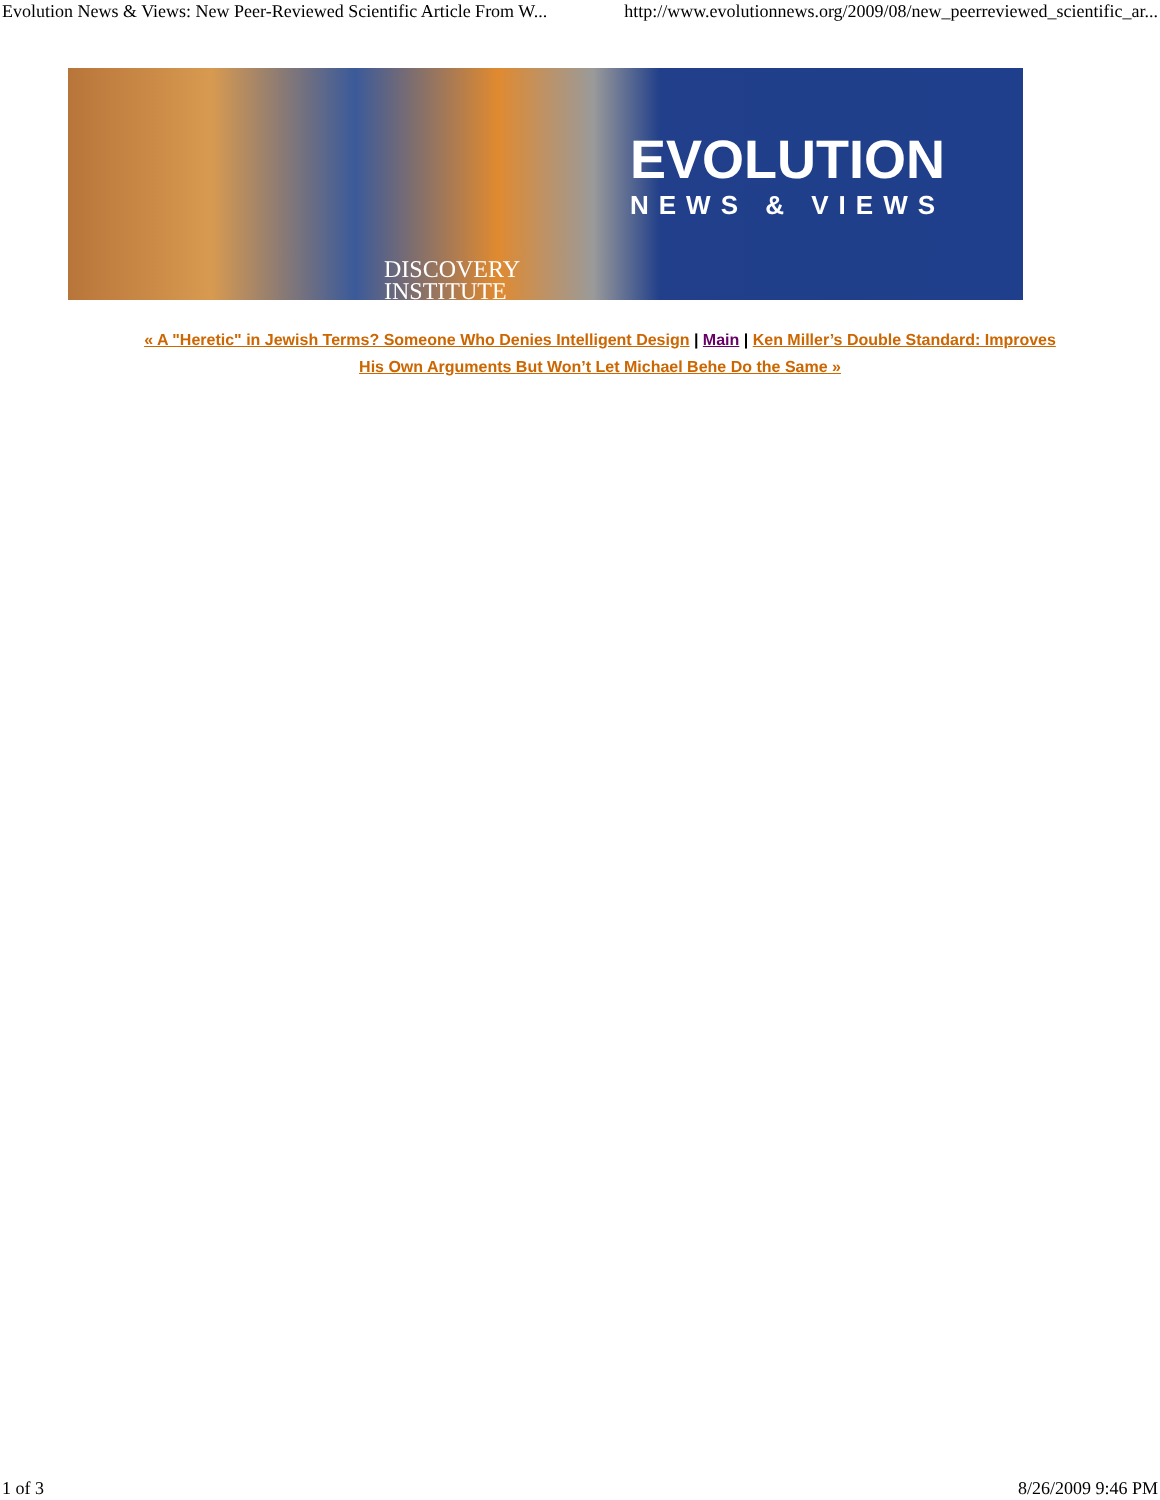Evolution News & Views: New Peer-Reviewed Scientific Article From W... http://www.evolutionnews.org/2009/08/new_peerreviewed_scientific_ar...
EVOLUTION
NEWS & VIEWS
DISCOVERY
INSTITUTE
« A "Heretic" in Jewish Terms? Someone Who Denies Intelligent Design | Main | Ken Miller’s Double Standard: Improves His Own Arguments But Won’t Let Michael Behe Do the Same »
1 of 3 8/26/2009 9:46 PM